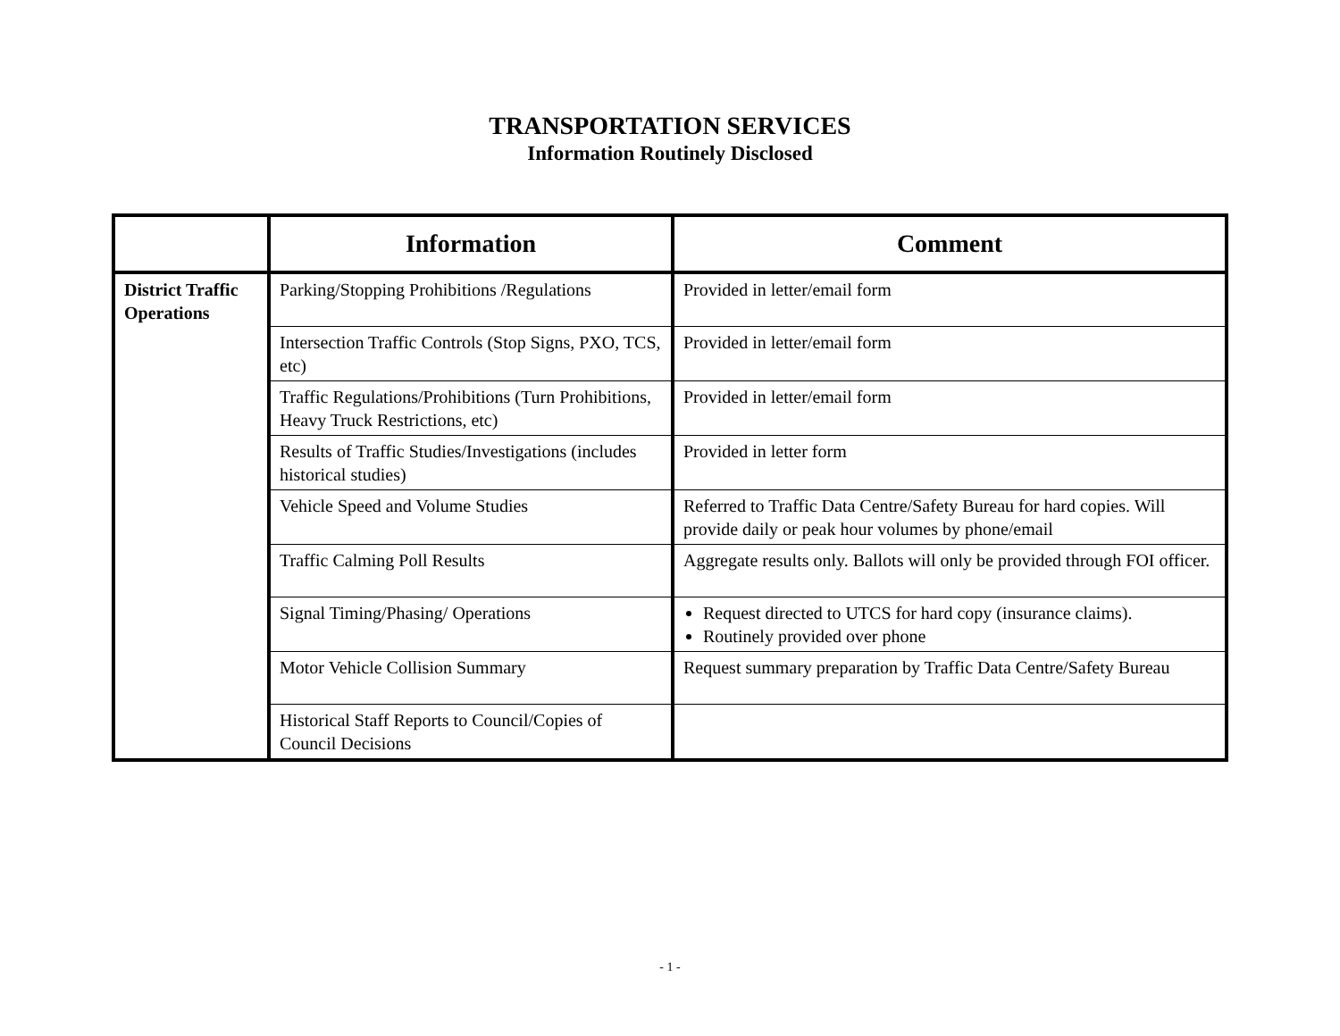TRANSPORTATION SERVICES
Information Routinely Disclosed
| | Information | Comment |
| --- | --- | --- |
| District Traffic Operations | Parking/Stopping Prohibitions /Regulations | Provided in letter/email form |
| | Intersection Traffic Controls (Stop Signs, PXO, TCS, etc) | Provided in letter/email form |
| | Traffic Regulations/Prohibitions (Turn Prohibitions, Heavy Truck Restrictions, etc) | Provided in letter/email form |
| | Results of Traffic Studies/Investigations (includes historical studies) | Provided in letter form |
| | Vehicle Speed and Volume Studies | Referred to Traffic Data Centre/Safety Bureau for hard copies. Will provide daily or peak hour volumes by phone/email |
| | Traffic Calming Poll Results | Aggregate results only. Ballots will only be provided through FOI officer. |
| | Signal Timing/Phasing/ Operations | Request directed to UTCS for hard copy (insurance claims). Routinely provided over phone |
| | Motor Vehicle Collision Summary | Request summary preparation by Traffic Data Centre/Safety Bureau |
| | Historical Staff Reports to Council/Copies of Council Decisions | |
- 1 -